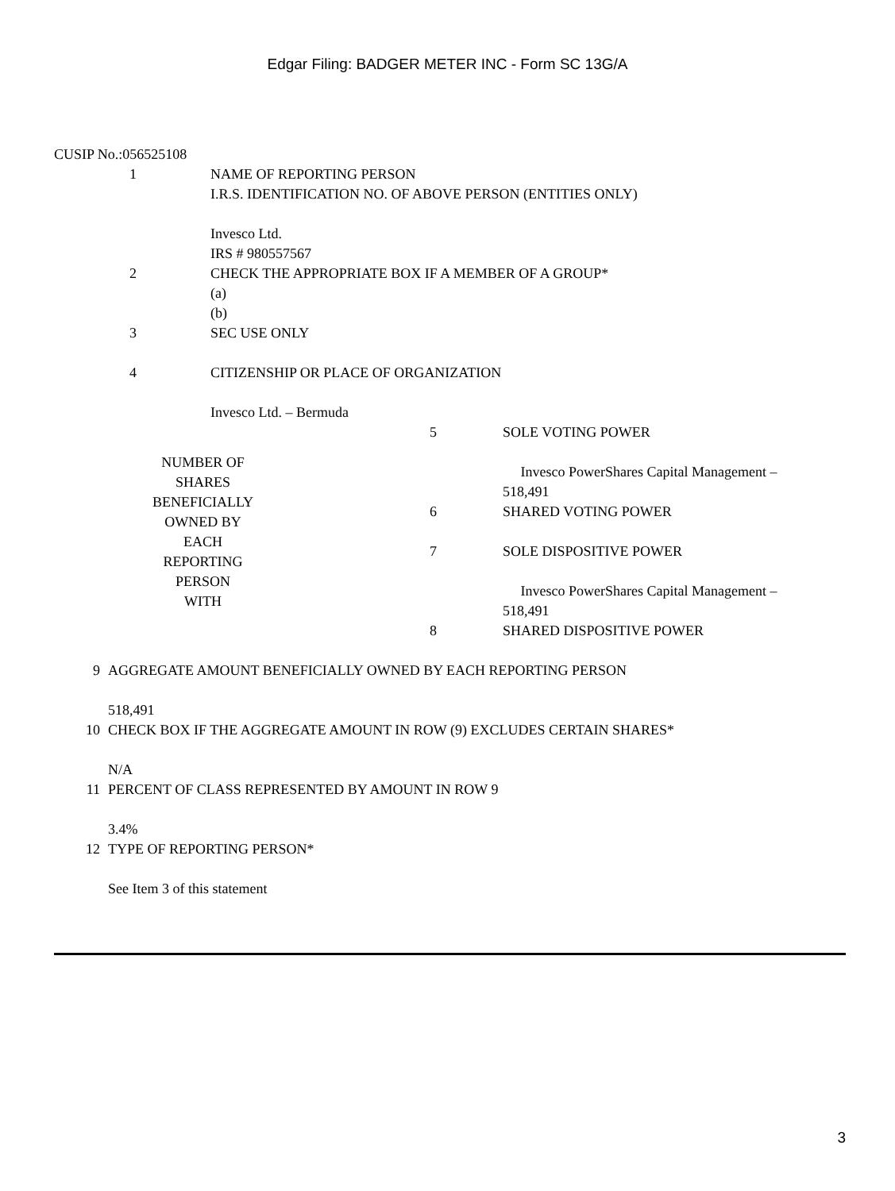Edgar Filing: BADGER METER INC - Form SC 13G/A
CUSIP No.:056525108
| 1 | NAME OF REPORTING PERSON I.R.S. IDENTIFICATION NO. OF ABOVE PERSON (ENTITIES ONLY) Invesco Ltd. IRS # 980557567 |
| 2 | CHECK THE APPROPRIATE BOX IF A MEMBER OF A GROUP* (a) (b) |
| 3 | SEC USE ONLY |
| 4 | CITIZENSHIP OR PLACE OF ORGANIZATION Invesco Ltd. – Bermuda |
| NUMBER OF SHARES BENEFICIALLY OWNED BY EACH REPORTING PERSON WITH | 5 | SOLE VOTING POWER Invesco PowerShares Capital Management – 518,491 |
| | 6 | SHARED VOTING POWER |
| | 7 | SOLE DISPOSITIVE POWER Invesco PowerShares Capital Management – 518,491 |
| | 8 | SHARED DISPOSITIVE POWER |
| 9 | AGGREGATE AMOUNT BENEFICIALLY OWNED BY EACH REPORTING PERSON 518,491 |
| 10 | CHECK BOX IF THE AGGREGATE AMOUNT IN ROW (9) EXCLUDES CERTAIN SHARES* N/A |
| 11 | PERCENT OF CLASS REPRESENTED BY AMOUNT IN ROW 9 3.4% |
| 12 | TYPE OF REPORTING PERSON* See Item 3 of this statement |
3